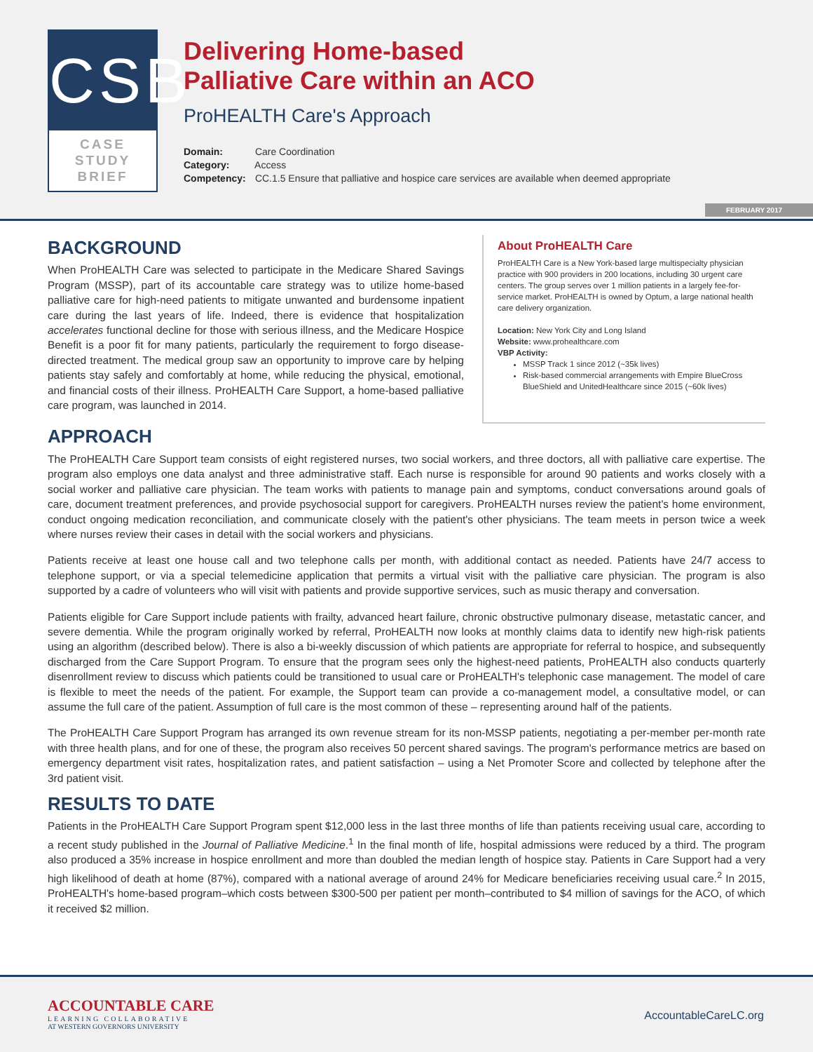CSB
CASE
STUDY
BRIEF
Delivering Home-based
Palliative Care within an ACO
ProHEALTH Care's Approach
Domain: Care Coordination
Category: Access
Competency: CC.1.5 Ensure that palliative and hospice care services are available when deemed appropriate
FEBRUARY 2017
BACKGROUND
When ProHEALTH Care was selected to participate in the Medicare Shared Savings Program (MSSP), part of its accountable care strategy was to utilize home-based palliative care for high-need patients to mitigate unwanted and burdensome inpatient care during the last years of life. Indeed, there is evidence that hospitalization accelerates functional decline for those with serious illness, and the Medicare Hospice Benefit is a poor fit for many patients, particularly the requirement to forgo disease-directed treatment. The medical group saw an opportunity to improve care by helping patients stay safely and comfortably at home, while reducing the physical, emotional, and financial costs of their illness. ProHEALTH Care Support, a home-based palliative care program, was launched in 2014.
About ProHEALTH Care
ProHEALTH Care is a New York-based large multispecialty physician practice with 900 providers in 200 locations, including 30 urgent care centers. The group serves over 1 million patients in a largely fee-for-service market. ProHEALTH is owned by Optum, a large national health care delivery organization.
Location: New York City and Long Island
Website: www.prohealthcare.com
VBP Activity:
MSSP Track 1 since 2012 (~35k lives)
Risk-based commercial arrangements with Empire BlueCross BlueShield and UnitedHealthcare since 2015 (~60k lives)
APPROACH
The ProHEALTH Care Support team consists of eight registered nurses, two social workers, and three doctors, all with palliative care expertise. The program also employs one data analyst and three administrative staff. Each nurse is responsible for around 90 patients and works closely with a social worker and palliative care physician. The team works with patients to manage pain and symptoms, conduct conversations around goals of care, document treatment preferences, and provide psychosocial support for caregivers. ProHEALTH nurses review the patient's home environment, conduct ongoing medication reconciliation, and communicate closely with the patient's other physicians. The team meets in person twice a week where nurses review their cases in detail with the social workers and physicians.
Patients receive at least one house call and two telephone calls per month, with additional contact as needed. Patients have 24/7 access to telephone support, or via a special telemedicine application that permits a virtual visit with the palliative care physician. The program is also supported by a cadre of volunteers who will visit with patients and provide supportive services, such as music therapy and conversation.
Patients eligible for Care Support include patients with frailty, advanced heart failure, chronic obstructive pulmonary disease, metastatic cancer, and severe dementia. While the program originally worked by referral, ProHEALTH now looks at monthly claims data to identify new high-risk patients using an algorithm (described below). There is also a bi-weekly discussion of which patients are appropriate for referral to hospice, and subsequently discharged from the Care Support Program. To ensure that the program sees only the highest-need patients, ProHEALTH also conducts quarterly disenrollment review to discuss which patients could be transitioned to usual care or ProHEALTH's telephonic case management. The model of care is flexible to meet the needs of the patient. For example, the Support team can provide a co-management model, a consultative model, or can assume the full care of the patient. Assumption of full care is the most common of these – representing around half of the patients.
The ProHEALTH Care Support Program has arranged its own revenue stream for its non-MSSP patients, negotiating a per-member per-month rate with three health plans, and for one of these, the program also receives 50 percent shared savings. The program's performance metrics are based on emergency department visit rates, hospitalization rates, and patient satisfaction – using a Net Promoter Score and collected by telephone after the 3rd patient visit.
RESULTS TO DATE
Patients in the ProHEALTH Care Support Program spent $12,000 less in the last three months of life than patients receiving usual care, according to a recent study published in the Journal of Palliative Medicine.<sup>1</sup> In the final month of life, hospital admissions were reduced by a third. The program also produced a 35% increase in hospice enrollment and more than doubled the median length of hospice stay. Patients in Care Support had a very high likelihood of death at home (87%), compared with a national average of around 24% for Medicare beneficiaries receiving usual care.<sup>2</sup> In 2015, ProHEALTH's home-based program–which costs between $300-500 per patient per month–contributed to $4 million of savings for the ACO, of which it received $2 million.
ACCOUNTABLE CARE
LEARNING COLLABORATIVE
AT WESTERN GOVERNORS UNIVERSITY
AccountableCareLC.org